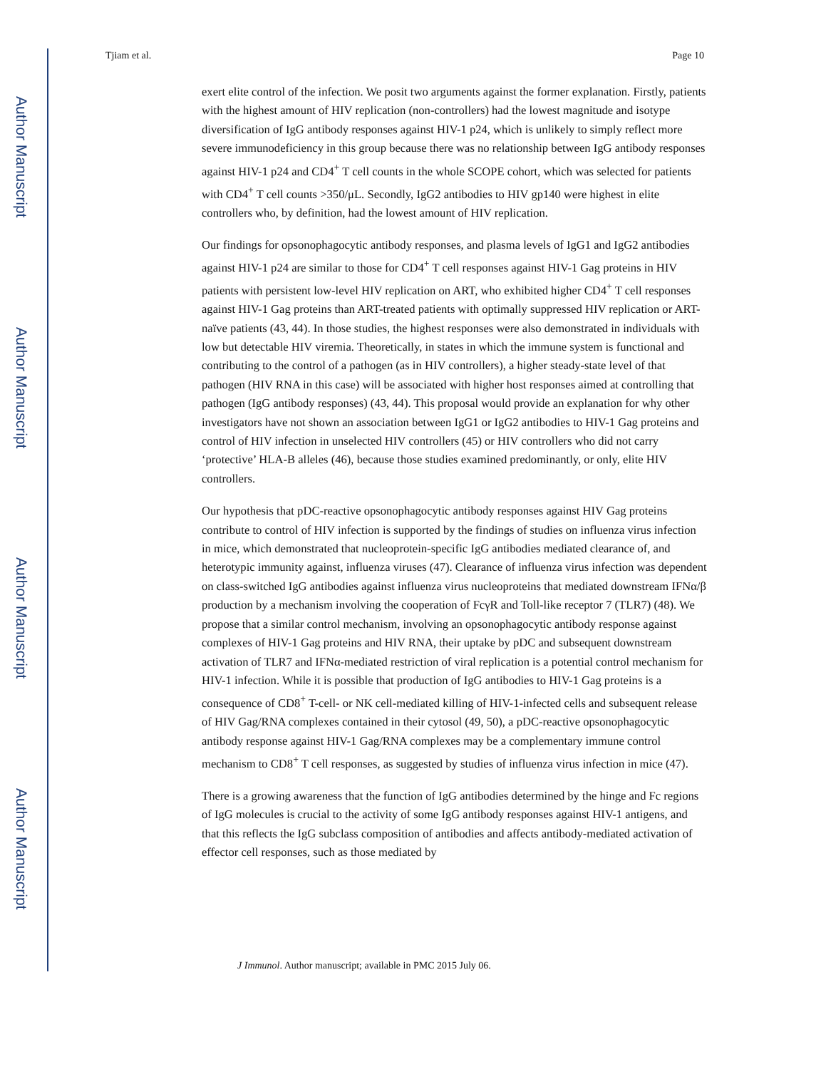Author Manuscript
Author Manuscript
Author Manuscript
Author Manuscript
Tjiam et al. Page 10
exert elite control of the infection. We posit two arguments against the former explanation. Firstly, patients with the highest amount of HIV replication (non-controllers) had the lowest magnitude and isotype diversification of IgG antibody responses against HIV-1 p24, which is unlikely to simply reflect more severe immunodeficiency in this group because there was no relationship between IgG antibody responses against HIV-1 p24 and CD4<sup>+</sup> T cell counts in the whole SCOPE cohort, which was selected for patients with CD4<sup>+</sup> T cell counts >350/μL. Secondly, IgG2 antibodies to HIV gp140 were highest in elite controllers who, by definition, had the lowest amount of HIV replication.
Our findings for opsonophagocytic antibody responses, and plasma levels of IgG1 and IgG2 antibodies against HIV-1 p24 are similar to those for CD4<sup>+</sup> T cell responses against HIV-1 Gag proteins in HIV patients with persistent low-level HIV replication on ART, who exhibited higher CD4<sup>+</sup> T cell responses against HIV-1 Gag proteins than ART-treated patients with optimally suppressed HIV replication or ART-naïve patients (43, 44). In those studies, the highest responses were also demonstrated in individuals with low but detectable HIV viremia. Theoretically, in states in which the immune system is functional and contributing to the control of a pathogen (as in HIV controllers), a higher steady-state level of that pathogen (HIV RNA in this case) will be associated with higher host responses aimed at controlling that pathogen (IgG antibody responses) (43, 44). This proposal would provide an explanation for why other investigators have not shown an association between IgG1 or IgG2 antibodies to HIV-1 Gag proteins and control of HIV infection in unselected HIV controllers (45) or HIV controllers who did not carry ‘protective’ HLA-B alleles (46), because those studies examined predominantly, or only, elite HIV controllers.
Our hypothesis that pDC-reactive opsonophagocytic antibody responses against HIV Gag proteins contribute to control of HIV infection is supported by the findings of studies on influenza virus infection in mice, which demonstrated that nucleoprotein-specific IgG antibodies mediated clearance of, and heterotypic immunity against, influenza viruses (47). Clearance of influenza virus infection was dependent on class-switched IgG antibodies against influenza virus nucleoproteins that mediated downstream IFNα/β production by a mechanism involving the cooperation of FcγR and Toll-like receptor 7 (TLR7) (48). We propose that a similar control mechanism, involving an opsonophagocytic antibody response against complexes of HIV-1 Gag proteins and HIV RNA, their uptake by pDC and subsequent downstream activation of TLR7 and IFNα-mediated restriction of viral replication is a potential control mechanism for HIV-1 infection. While it is possible that production of IgG antibodies to HIV-1 Gag proteins is a consequence of CD8<sup>+</sup> T-cell- or NK cell-mediated killing of HIV-1-infected cells and subsequent release of HIV Gag/RNA complexes contained in their cytosol (49, 50), a pDC-reactive opsonophagocytic antibody response against HIV-1 Gag/RNA complexes may be a complementary immune control mechanism to CD8<sup>+</sup> T cell responses, as suggested by studies of influenza virus infection in mice (47).
There is a growing awareness that the function of IgG antibodies determined by the hinge and Fc regions of IgG molecules is crucial to the activity of some IgG antibody responses against HIV-1 antigens, and that this reflects the IgG subclass composition of antibodies and affects antibody-mediated activation of effector cell responses, such as those mediated by
J Immunol. Author manuscript; available in PMC 2015 July 06.